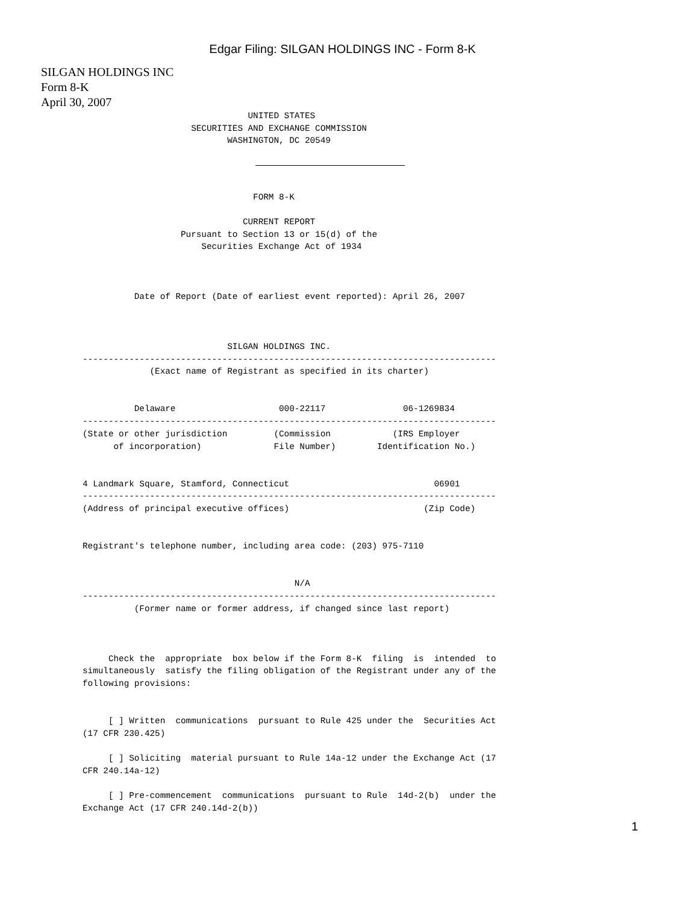Edgar Filing: SILGAN HOLDINGS INC - Form 8-K
SILGAN HOLDINGS INC
Form 8-K
April 30, 2007
                                UNITED STATES
                     SECURITIES AND EXCHANGE COMMISSION
                            WASHINGTON, DC 20549
                                 FORM 8-K

                               CURRENT REPORT
                   Pursuant to Section 13 or 15(d) of the
                       Securities Exchange Act of 1934



          Date of Report (Date of earliest event reported): April 26, 2007



                            SILGAN HOLDINGS INC.
--------------------------------------------------------------------------------
             (Exact name of Registrant as specified in its charter)


          Delaware                    000-22117               06-1269834
--------------------------------------------------------------------------------
(State or other jurisdiction         (Commission            (IRS Employer
      of incorporation)              File Number)        Identification No.)


4 Landmark Square, Stamford, Connecticut                            06901
--------------------------------------------------------------------------------
(Address of principal executive offices)                          (Zip Code)


Registrant's telephone number, including area code: (203) 975-7110


                                         N/A
--------------------------------------------------------------------------------
          (Former name or former address, if changed since last report)



     Check the  appropriate  box below if the Form 8-K  filing  is  intended  to
simultaneously  satisfy the filing obligation of the Registrant under any of the
following provisions:


     [ ] Written  communications  pursuant to Rule 425 under the  Securities Act
(17 CFR 230.425)

     [ ] Soliciting  material pursuant to Rule 14a-12 under the Exchange Act (17
CFR 240.14a-12)

     [ ] Pre-commencement  communications  pursuant to Rule  14d-2(b)  under the
Exchange Act (17 CFR 240.14d-2(b))
1